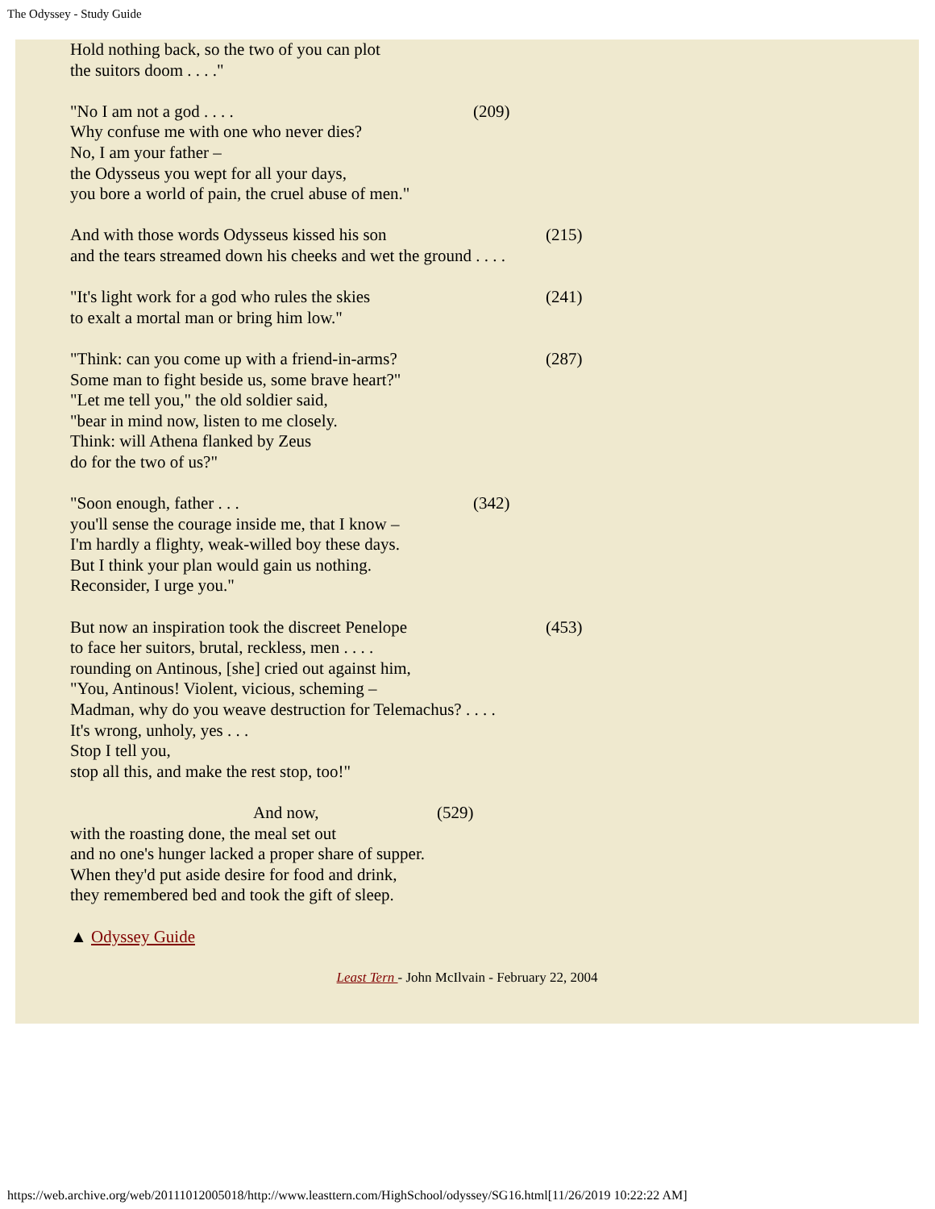The Odyssey - Study Guide
Hold nothing back, so the two of you can plot
the suitors doom . . . ."
"No I am not a god . . . . (209)
Why confuse me with one who never dies?
No, I am your father –
the Odysseus you wept for all your days,
you bore a world of pain, the cruel abuse of men."
And with those words Odysseus kissed his son (215)
and the tears streamed down his cheeks and wet the ground . . . .
"It's light work for a god who rules the skies (241)
to exalt a mortal man or bring him low."
"Think: can you come up with a friend-in-arms? (287)
Some man to fight beside us, some brave heart?"
"Let me tell you," the old soldier said,
"bear in mind now, listen to me closely.
Think: will Athena flanked by Zeus
do for the two of us?"
"Soon enough, father . . . (342)
you'll sense the courage inside me, that I know –
I'm hardly a flighty, weak-willed boy these days.
But I think your plan would gain us nothing.
Reconsider, I urge you."
But now an inspiration took the discreet Penelope (453)
to face her suitors, brutal, reckless, men . . . .
rounding on Antinous, [she] cried out against him,
"You, Antinous! Violent, vicious, scheming –
Madman, why do you weave destruction for Telemachus? . . . .
It's wrong, unholy, yes . . .
Stop I tell you,
stop all this, and make the rest stop, too!"
And now, (529)
with the roasting done, the meal set out
and no one's hunger lacked a proper share of supper.
When they'd put aside desire for food and drink,
they remembered bed and took the gift of sleep.
▲ Odyssey Guide
Least Tern - John McIlvain - February 22, 2004
https://web.archive.org/web/20111012005018/http://www.leasttern.com/HighSchool/odyssey/SG16.html[11/26/2019 10:22:22 AM]